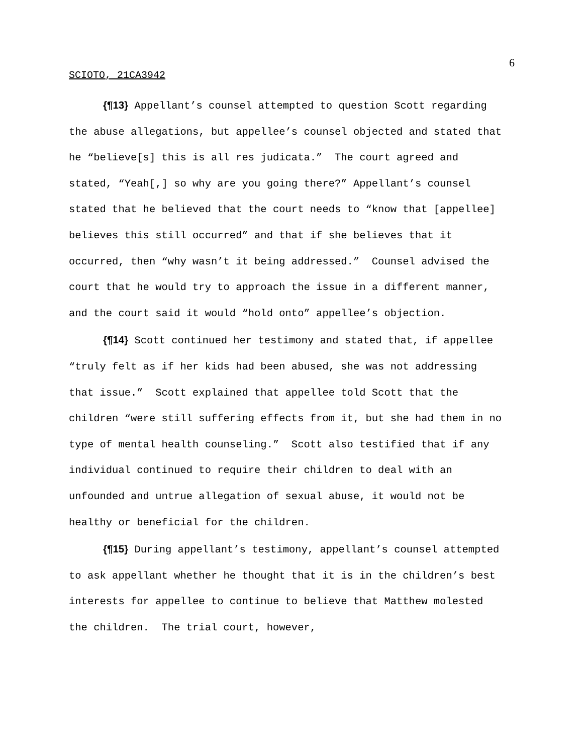6
SCIOTO, 21CA3942
{¶13} Appellant’s counsel attempted to question Scott regarding the abuse allegations, but appellee’s counsel objected and stated that he “believe[s] this is all res judicata.” The court agreed and stated, “Yeah[,] so why are you going there?” Appellant’s counsel stated that he believed that the court needs to “know that [appellee] believes this still occurred” and that if she believes that it occurred, then “why wasn’t it being addressed.” Counsel advised the court that he would try to approach the issue in a different manner, and the court said it would “hold onto” appellee’s objection.
{¶14} Scott continued her testimony and stated that, if appellee “truly felt as if her kids had been abused, she was not addressing that issue.” Scott explained that appellee told Scott that the children “were still suffering effects from it, but she had them in no type of mental health counseling.” Scott also testified that if any individual continued to require their children to deal with an unfounded and untrue allegation of sexual abuse, it would not be healthy or beneficial for the children.
{¶15} During appellant’s testimony, appellant’s counsel attempted to ask appellant whether he thought that it is in the children’s best interests for appellee to continue to believe that Matthew molested the children. The trial court, however,